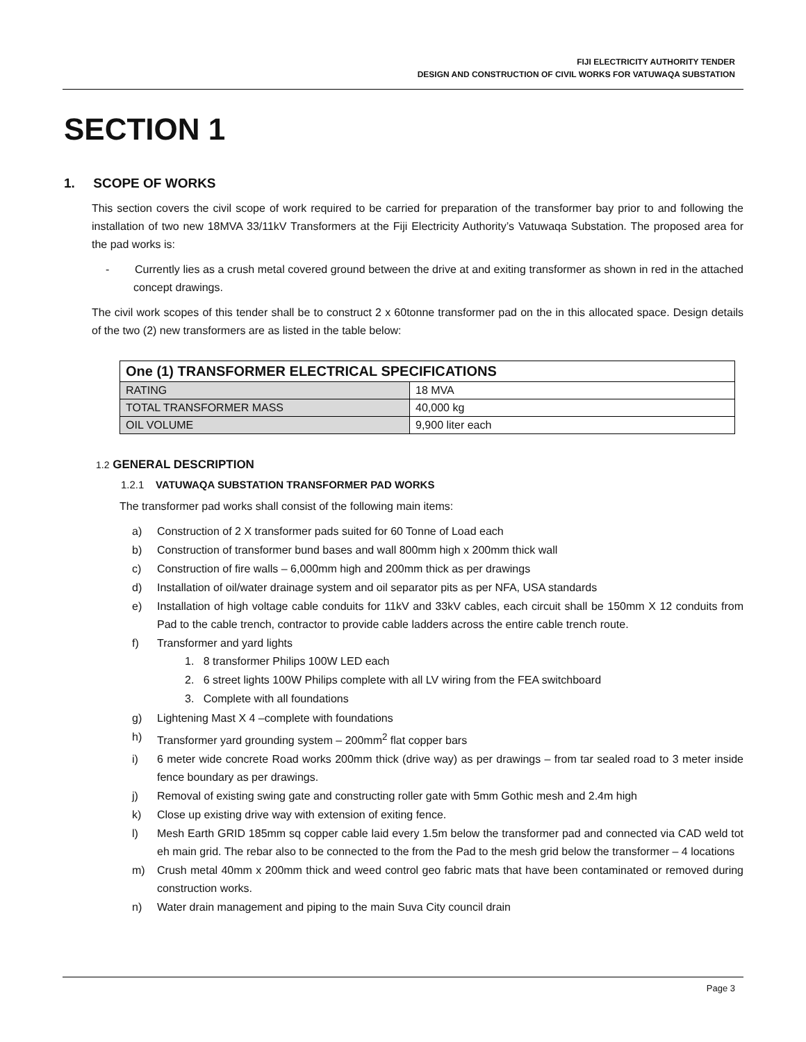FIJI ELECTRICITY AUTHORITY TENDER
DESIGN AND CONSTRUCTION OF CIVIL WORKS FOR VATUWAQA SUBSTATION
SECTION 1
1. SCOPE OF WORKS
This section covers the civil scope of work required to be carried for preparation of the transformer bay prior to and following the installation of two new 18MVA 33/11kV Transformers at the Fiji Electricity Authority’s Vatuwaqa Substation. The proposed area for the pad works is:
- Currently lies as a crush metal covered ground between the drive at and exiting transformer as shown in red in the attached concept drawings.
The civil work scopes of this tender shall be to construct 2 x 60tonne transformer pad on the in this allocated space. Design details of the two (2) new transformers are as listed in the table below:
| One (1) TRANSFORMER ELECTRICAL SPECIFICATIONS | |
| --- | --- |
| RATING | 18 MVA |
| TOTAL TRANSFORMER MASS | 40,000 kg |
| OIL VOLUME | 9,900 liter each |
1.2 GENERAL DESCRIPTION
1.2.1 VATUWAQA SUBSTATION TRANSFORMER PAD WORKS
The transformer pad works shall consist of the following main items:
a) Construction of 2 X transformer pads suited for 60 Tonne of Load each
b) Construction of transformer bund bases and wall 800mm high x 200mm thick wall
c) Construction of fire walls – 6,000mm high and 200mm thick as per drawings
d) Installation of oil/water drainage system and oil separator pits as per NFA, USA standards
e) Installation of high voltage cable conduits for 11kV and 33kV cables, each circuit shall be 150mm X 12 conduits from Pad to the cable trench, contractor to provide cable ladders across the entire cable trench route.
f) Transformer and yard lights
1. 8 transformer Philips 100W LED each
2. 6 street lights 100W Philips complete with all LV wiring from the FEA switchboard
3. Complete with all foundations
g) Lightening Mast X 4 –complete with foundations
h) Transformer yard grounding system – 200mm<sup>2</sup> flat copper bars
i) 6 meter wide concrete Road works 200mm thick (drive way) as per drawings – from tar sealed road to 3 meter inside fence boundary as per drawings.
j) Removal of existing swing gate and constructing roller gate with 5mm Gothic mesh and 2.4m high
k) Close up existing drive way with extension of exiting fence.
l) Mesh Earth GRID 185mm sq copper cable laid every 1.5m below the transformer pad and connected via CAD weld tot eh main grid. The rebar also to be connected to the from the Pad to the mesh grid below the transformer – 4 locations
m) Crush metal 40mm x 200mm thick and weed control geo fabric mats that have been contaminated or removed during construction works.
n) Water drain management and piping to the main Suva City council drain
Page 3